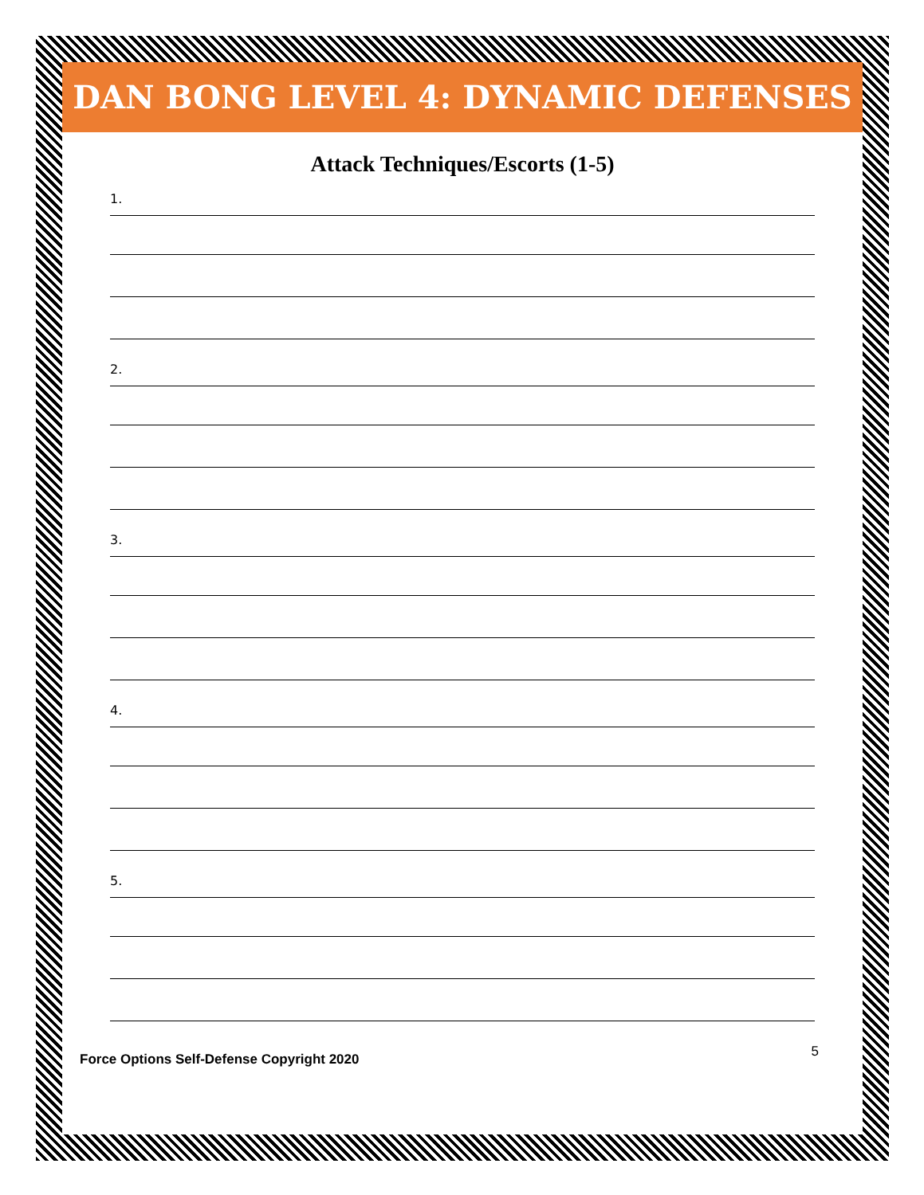DAN BONG LEVEL 4: DYNAMIC DEFENSES
Attack Techniques/Escorts (1-5)
1.
2.
3.
4.
5.
Force Options Self-Defense Copyright 2020 5